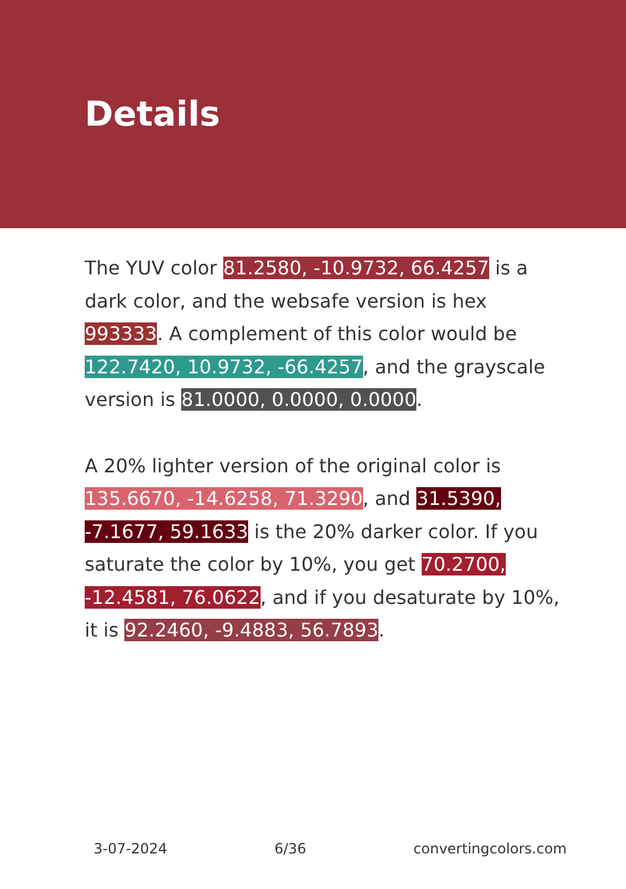Details
The YUV color 81.2580, -10.9732, 66.4257 is a dark color, and the websafe version is hex 993333. A complement of this color would be 122.7420, 10.9732, -66.4257, and the grayscale version is 81.0000, 0.0000, 0.0000.
A 20% lighter version of the original color is 135.6670, -14.6258, 71.3290, and 31.5390, -7.1677, 59.1633 is the 20% darker color. If you saturate the color by 10%, you get 70.2700, -12.4581, 76.0622, and if you desaturate by 10%, it is 92.2460, -9.4883, 56.7893.
3-07-2024 6/36 convertingcolors.com